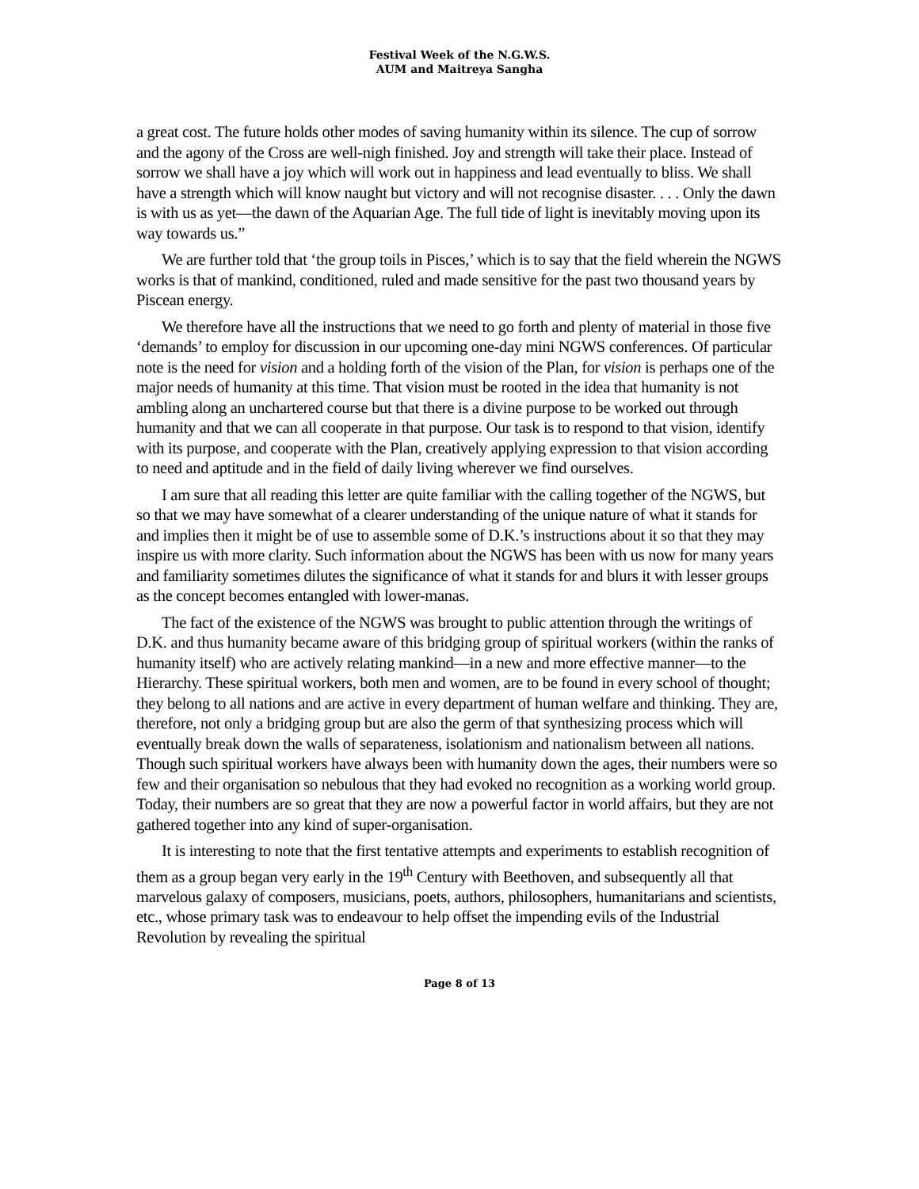Festival Week of the N.G.W.S.
AUM and Maitreya Sangha
a great cost. The future holds other modes of saving humanity within its silence. The cup of sorrow and the agony of the Cross are well-nigh finished. Joy and strength will take their place. Instead of sorrow we shall have a joy which will work out in happiness and lead eventually to bliss. We shall have a strength which will know naught but victory and will not recognise disaster. . . . Only the dawn is with us as yet—the dawn of the Aquarian Age. The full tide of light is inevitably moving upon its way towards us.”
We are further told that ‘the group toils in Pisces,’ which is to say that the field wherein the NGWS works is that of mankind, conditioned, ruled and made sensitive for the past two thousand years by Piscean energy.
We therefore have all the instructions that we need to go forth and plenty of material in those five ‘demands’ to employ for discussion in our upcoming one-day mini NGWS conferences. Of particular note is the need for vision and a holding forth of the vision of the Plan, for vision is perhaps one of the major needs of humanity at this time. That vision must be rooted in the idea that humanity is not ambling along an unchartered course but that there is a divine purpose to be worked out through humanity and that we can all cooperate in that purpose. Our task is to respond to that vision, identify with its purpose, and cooperate with the Plan, creatively applying expression to that vision according to need and aptitude and in the field of daily living wherever we find ourselves.
I am sure that all reading this letter are quite familiar with the calling together of the NGWS, but so that we may have somewhat of a clearer understanding of the unique nature of what it stands for and implies then it might be of use to assemble some of D.K.’s instructions about it so that they may inspire us with more clarity. Such information about the NGWS has been with us now for many years and familiarity sometimes dilutes the significance of what it stands for and blurs it with lesser groups as the concept becomes entangled with lower-manas.
The fact of the existence of the NGWS was brought to public attention through the writings of D.K. and thus humanity became aware of this bridging group of spiritual workers (within the ranks of humanity itself) who are actively relating mankind—in a new and more effective manner—to the Hierarchy. These spiritual workers, both men and women, are to be found in every school of thought; they belong to all nations and are active in every department of human welfare and thinking. They are, therefore, not only a bridging group but are also the germ of that synthesizing process which will eventually break down the walls of separateness, isolationism and nationalism between all nations. Though such spiritual workers have always been with humanity down the ages, their numbers were so few and their organisation so nebulous that they had evoked no recognition as a working world group. Today, their numbers are so great that they are now a powerful factor in world affairs, but they are not gathered together into any kind of super-organisation.
It is interesting to note that the first tentative attempts and experiments to establish recognition of them as a group began very early in the 19<sup>th</sup> Century with Beethoven, and subsequently all that marvelous galaxy of composers, musicians, poets, authors, philosophers, humanitarians and scientists, etc., whose primary task was to endeavour to help offset the impending evils of the Industrial Revolution by revealing the spiritual
Page 8 of 13